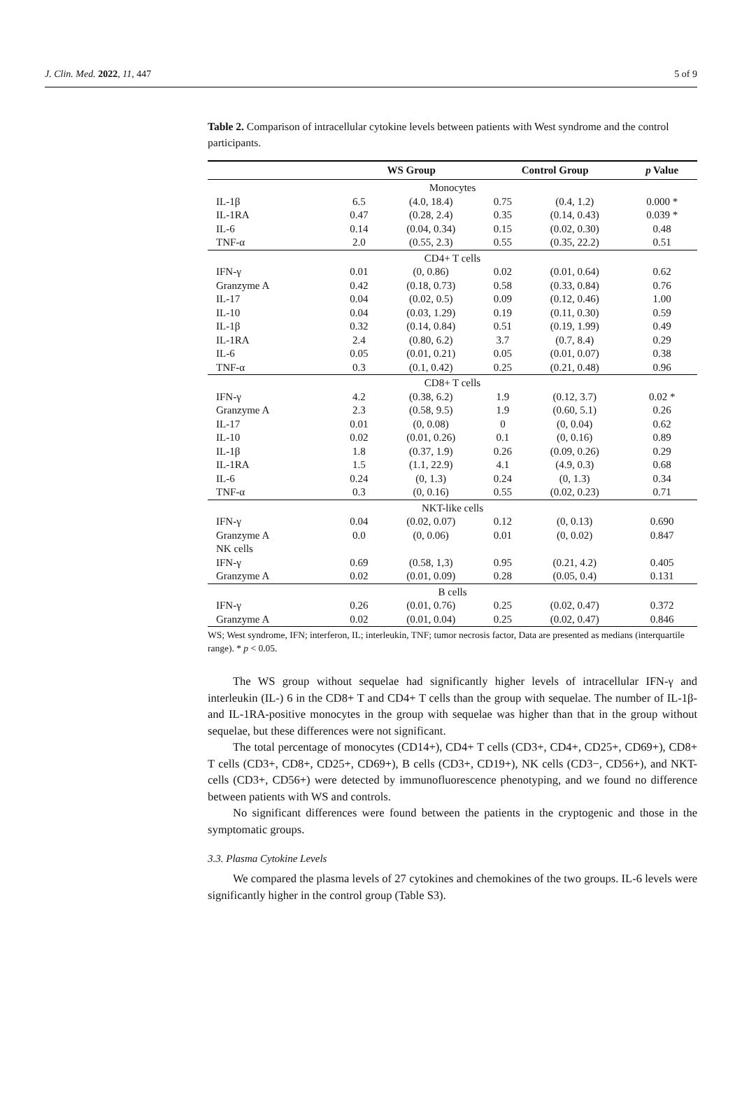J. Clin. Med. 2022, 11, 447 5 of 9
Table 2. Comparison of intracellular cytokine levels between patients with West syndrome and the control participants.
| | WS Group | | Control Group | | p Value |
| --- | --- | --- | --- | --- | --- |
| Monocytes | | | | | |
| IL-1β | 6.5 | (4.0, 18.4) | 0.75 | (0.4, 1.2) | 0.000 * |
| IL-1RA | 0.47 | (0.28, 2.4) | 0.35 | (0.14, 0.43) | 0.039 * |
| IL-6 | 0.14 | (0.04, 0.34) | 0.15 | (0.02, 0.30) | 0.48 |
| TNF-α | 2.0 | (0.55, 2.3) | 0.55 | (0.35, 22.2) | 0.51 |
| CD4+ T cells | | | | | |
| IFN-γ | 0.01 | (0, 0.86) | 0.02 | (0.01, 0.64) | 0.62 |
| Granzyme A | 0.42 | (0.18, 0.73) | 0.58 | (0.33, 0.84) | 0.76 |
| IL-17 | 0.04 | (0.02, 0.5) | 0.09 | (0.12, 0.46) | 1.00 |
| IL-10 | 0.04 | (0.03, 1.29) | 0.19 | (0.11, 0.30) | 0.59 |
| IL-1β | 0.32 | (0.14, 0.84) | 0.51 | (0.19, 1.99) | 0.49 |
| IL-1RA | 2.4 | (0.80, 6.2) | 3.7 | (0.7, 8.4) | 0.29 |
| IL-6 | 0.05 | (0.01, 0.21) | 0.05 | (0.01, 0.07) | 0.38 |
| TNF-α | 0.3 | (0.1, 0.42) | 0.25 | (0.21, 0.48) | 0.96 |
| CD8+ T cells | | | | | |
| IFN-γ | 4.2 | (0.38, 6.2) | 1.9 | (0.12, 3.7) | 0.02 * |
| Granzyme A | 2.3 | (0.58, 9.5) | 1.9 | (0.60, 5.1) | 0.26 |
| IL-17 | 0.01 | (0, 0.08) | 0 | (0, 0.04) | 0.62 |
| IL-10 | 0.02 | (0.01, 0.26) | 0.1 | (0, 0.16) | 0.89 |
| IL-1β | 1.8 | (0.37, 1.9) | 0.26 | (0.09, 0.26) | 0.29 |
| IL-1RA | 1.5 | (1.1, 22.9) | 4.1 | (4.9, 0.3) | 0.68 |
| IL-6 | 0.24 | (0, 1.3) | 0.24 | (0, 1.3) | 0.34 |
| TNF-α | 0.3 | (0, 0.16) | 0.55 | (0.02, 0.23) | 0.71 |
| NKT-like cells | | | | | |
| IFN-γ | 0.04 | (0.02, 0.07) | 0.12 | (0, 0.13) | 0.690 |
| Granzyme A | 0.0 | (0, 0.06) | 0.01 | (0, 0.02) | 0.847 |
| NK cells | | | | | |
| IFN-γ | 0.69 | (0.58, 1,3) | 0.95 | (0.21, 4.2) | 0.405 |
| Granzyme A | 0.02 | (0.01, 0.09) | 0.28 | (0.05, 0.4) | 0.131 |
| B cells | | | | | |
| IFN-γ | 0.26 | (0.01, 0.76) | 0.25 | (0.02, 0.47) | 0.372 |
| Granzyme A | 0.02 | (0.01, 0.04) | 0.25 | (0.02, 0.47) | 0.846 |
WS; West syndrome, IFN; interferon, IL; interleukin, TNF; tumor necrosis factor, Data are presented as medians (interquartile range). * p < 0.05.
The WS group without sequelae had significantly higher levels of intracellular IFN-γ and interleukin (IL-) 6 in the CD8+ T and CD4+ T cells than the group with sequelae. The number of IL-1β- and IL-1RA-positive monocytes in the group with sequelae was higher than that in the group without sequelae, but these differences were not significant.
The total percentage of monocytes (CD14+), CD4+ T cells (CD3+, CD4+, CD25+, CD69+), CD8+ T cells (CD3+, CD8+, CD25+, CD69+), B cells (CD3+, CD19+), NK cells (CD3−, CD56+), and NKT- cells (CD3+, CD56+) were detected by immunofluorescence phenotyping, and we found no difference between patients with WS and controls.
No significant differences were found between the patients in the cryptogenic and those in the symptomatic groups.
3.3. Plasma Cytokine Levels
We compared the plasma levels of 27 cytokines and chemokines of the two groups. IL-6 levels were significantly higher in the control group (Table S3).